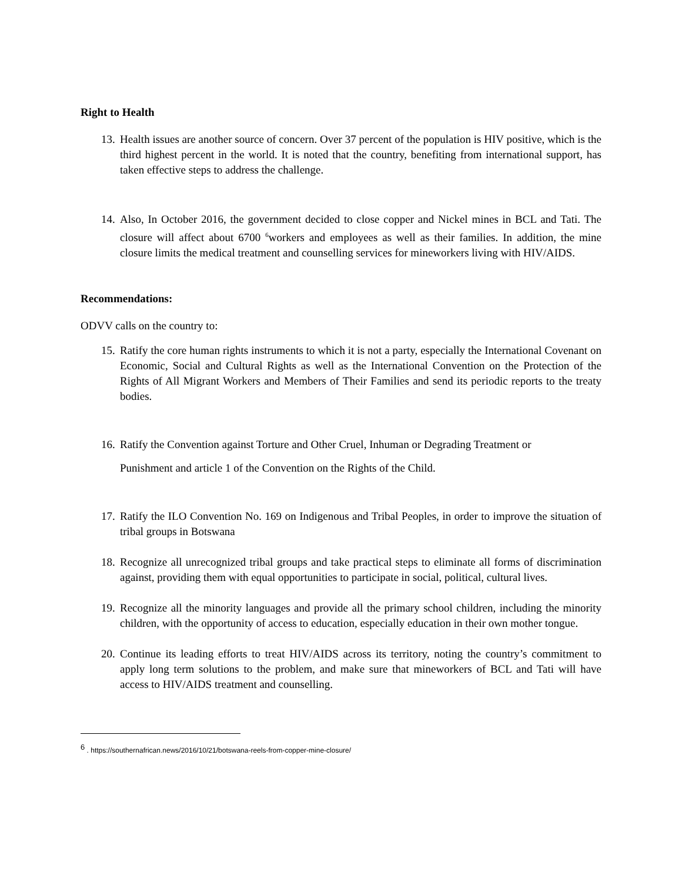Right to Health
13.
Health issues are another source of concern. Over 37 percent of the population is HIV positive, which is the third highest percent in the world. It is noted that the country, benefiting from international support, has taken effective steps to address the challenge.
14.
Also, In October 2016, the government decided to close copper and Nickel mines in BCL and Tati. The closure will affect about 6700 <sup>6</sup>workers and employees as well as their families. In addition, the mine closure limits the medical treatment and counselling services for mineworkers living with HIV/AIDS.
Recommendations:
ODVV calls on the country to:
15.
Ratify the core human rights instruments to which it is not a party, especially the International Covenant on Economic, Social and Cultural Rights as well as the International Convention on the Protection of the Rights of All Migrant Workers and Members of Their Families and send its periodic reports to the treaty bodies.
16.
Ratify the Convention against Torture and Other Cruel, Inhuman or Degrading Treatment or
Punishment and article 1 of the Convention on the Rights of the Child.
17.
Ratify the ILO Convention No. 169 on Indigenous and Tribal Peoples, in order to improve the situation of tribal groups in Botswana
18.
Recognize all unrecognized tribal groups and take practical steps to eliminate all forms of discrimination against, providing them with equal opportunities to participate in social, political, cultural lives.
19.
Recognize all the minority languages and provide all the primary school children, including the minority children, with the opportunity of access to education, especially education in their own mother tongue.
20.
Continue its leading efforts to treat HIV/AIDS across its territory, noting the country’s commitment to apply long term solutions to the problem, and make sure that mineworkers of BCL and Tati will have access to HIV/AIDS treatment and counselling.
<sup>6</sup> . https://southernafrican.news/2016/10/21/botswana-reels-from-copper-mine-closure/